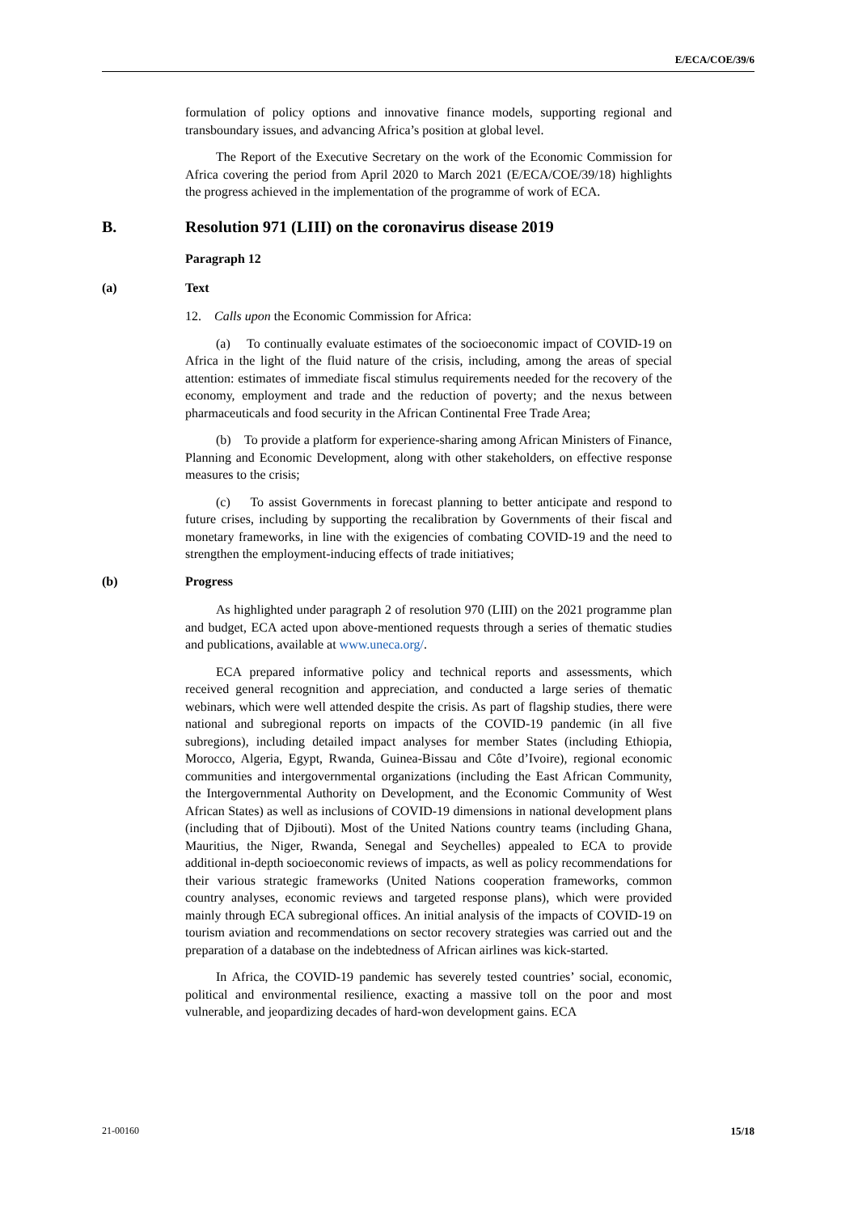E/ECA/COE/39/6
formulation of policy options and innovative finance models, supporting regional and transboundary issues, and advancing Africa’s position at global level.
The Report of the Executive Secretary on the work of the Economic Commission for Africa covering the period from April 2020 to March 2021 (E/ECA/COE/39/18) highlights the progress achieved in the implementation of the programme of work of ECA.
B. Resolution 971 (LIII) on the coronavirus disease 2019
Paragraph 12
(a) Text
12. Calls upon the Economic Commission for Africa:
(a) To continually evaluate estimates of the socioeconomic impact of COVID-19 on Africa in the light of the fluid nature of the crisis, including, among the areas of special attention: estimates of immediate fiscal stimulus requirements needed for the recovery of the economy, employment and trade and the reduction of poverty; and the nexus between pharmaceuticals and food security in the African Continental Free Trade Area;
(b) To provide a platform for experience-sharing among African Ministers of Finance, Planning and Economic Development, along with other stakeholders, on effective response measures to the crisis;
(c) To assist Governments in forecast planning to better anticipate and respond to future crises, including by supporting the recalibration by Governments of their fiscal and monetary frameworks, in line with the exigencies of combating COVID-19 and the need to strengthen the employment-inducing effects of trade initiatives;
(b) Progress
As highlighted under paragraph 2 of resolution 970 (LIII) on the 2021 programme plan and budget, ECA acted upon above-mentioned requests through a series of thematic studies and publications, available at www.uneca.org/.
ECA prepared informative policy and technical reports and assessments, which received general recognition and appreciation, and conducted a large series of thematic webinars, which were well attended despite the crisis. As part of flagship studies, there were national and subregional reports on impacts of the COVID-19 pandemic (in all five subregions), including detailed impact analyses for member States (including Ethiopia, Morocco, Algeria, Egypt, Rwanda, Guinea-Bissau and Côte d’Ivoire), regional economic communities and intergovernmental organizations (including the East African Community, the Intergovernmental Authority on Development, and the Economic Community of West African States) as well as inclusions of COVID-19 dimensions in national development plans (including that of Djibouti). Most of the United Nations country teams (including Ghana, Mauritius, the Niger, Rwanda, Senegal and Seychelles) appealed to ECA to provide additional in-depth socioeconomic reviews of impacts, as well as policy recommendations for their various strategic frameworks (United Nations cooperation frameworks, common country analyses, economic reviews and targeted response plans), which were provided mainly through ECA subregional offices. An initial analysis of the impacts of COVID-19 on tourism aviation and recommendations on sector recovery strategies was carried out and the preparation of a database on the indebtedness of African airlines was kick-started.
In Africa, the COVID-19 pandemic has severely tested countries’ social, economic, political and environmental resilience, exacting a massive toll on the poor and most vulnerable, and jeopardizing decades of hard-won development gains. ECA
21-00160 15/18